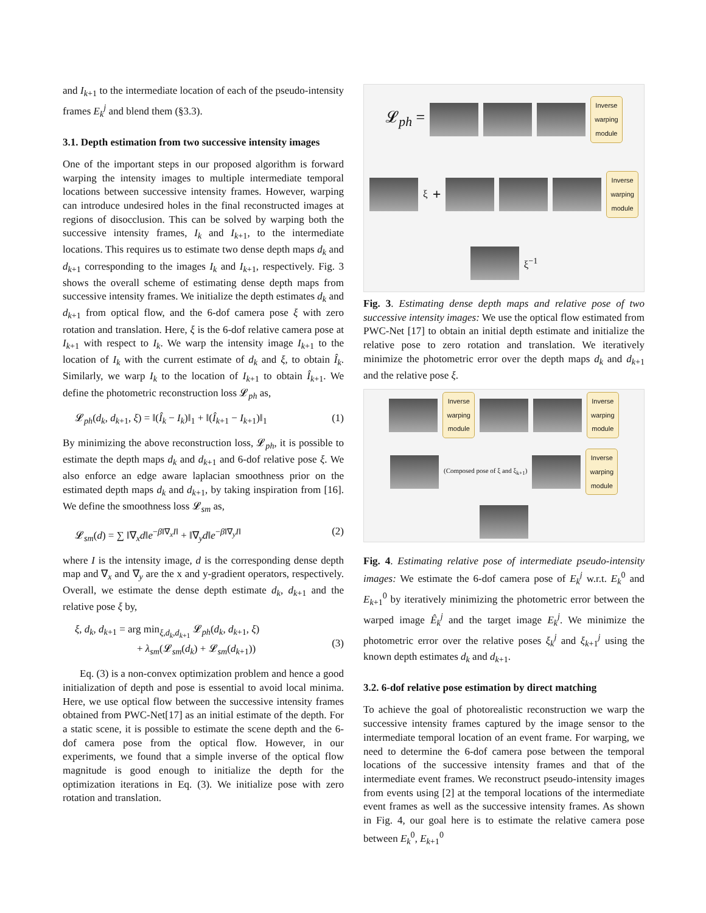and I<sub>k+1</sub> to the intermediate location of each of the pseudo-intensity frames E<sub>k</sub><sup>j</sup> and blend them (§3.3).
3.1. Depth estimation from two successive intensity images
One of the important steps in our proposed algorithm is forward warping the intensity images to multiple intermediate temporal locations between successive intensity frames. However, warping can introduce undesired holes in the final reconstructed images at regions of disocclusion. This can be solved by warping both the successive intensity frames, I<sub>k</sub> and I<sub>k+1</sub>, to the intermediate locations. This requires us to estimate two dense depth maps d<sub>k</sub> and d<sub>k+1</sub> corresponding to the images I<sub>k</sub> and I<sub>k+1</sub>, respectively. Fig. 3 shows the overall scheme of estimating dense depth maps from successive intensity frames. We initialize the depth estimates d<sub>k</sub> and d<sub>k+1</sub> from optical flow, and the 6-dof camera pose ξ with zero rotation and translation. Here, ξ is the 6-dof relative camera pose at I<sub>k+1</sub> with respect to I<sub>k</sub>. We warp the intensity image I<sub>k+1</sub> to the location of I<sub>k</sub> with the current estimate of d<sub>k</sub> and ξ, to obtain Î<sub>k</sub>. Similarly, we warp I<sub>k</sub> to the location of I<sub>k+1</sub> to obtain Î<sub>k+1</sub>. We define the photometric reconstruction loss 𝓛<sub>ph</sub> as,
𝓛<sub>ph</sub>(d<sub>k</sub>, d<sub>k+1</sub>, ξ) = ‖(Î<sub>k</sub> − I<sub>k</sub>)‖<sub>1</sub> + ‖(Î<sub>k+1</sub> − I<sub>k+1</sub>)‖<sub>1</sub> (1)
By minimizing the above reconstruction loss, 𝓛<sub>ph</sub>, it is possible to estimate the depth maps d<sub>k</sub> and d<sub>k+1</sub> and 6-dof relative pose ξ. We also enforce an edge aware laplacian smoothness prior on the estimated depth maps d<sub>k</sub> and d<sub>k+1</sub>, by taking inspiration from [16]. We define the smoothness loss 𝓛<sub>sm</sub> as,
𝓛<sub>sm</sub>(d) = ∑ ‖∇<sub>x</sub>d‖e<sup>−β‖∇<sub>x</sub>I‖</sup> + ‖∇<sub>y</sub>d‖e<sup>−β‖∇<sub>y</sub>I‖</sup> (2)
where I is the intensity image, d is the corresponding dense depth map and ∇<sub>x</sub> and ∇<sub>y</sub> are the x and y-gradient operators, respectively. Overall, we estimate the dense depth estimate d<sub>k</sub>, d<sub>k+1</sub> and the relative pose ξ by,
ξ, d<sub>k</sub>, d<sub>k+1</sub> = arg min<sub>ξ,d<sub>k</sub>,d<sub>k+1</sub></sub> 𝓛<sub>ph</sub>(d<sub>k</sub>, d<sub>k+1</sub>, ξ)
+ λ<sub>sm</sub>(𝓛<sub>sm</sub>(d<sub>k</sub>) + 𝓛<sub>sm</sub>(d<sub>k+1</sub>))
(3)
Eq. (3) is a non-convex optimization problem and hence a good initialization of depth and pose is essential to avoid local minima. Here, we use optical flow between the successive intensity frames obtained from PWC-Net[17] as an initial estimate of the depth. For a static scene, it is possible to estimate the scene depth and the 6-dof camera pose from the optical flow. However, in our experiments, we found that a simple inverse of the optical flow magnitude is good enough to initialize the depth for the optimization iterations in Eq. (3). We initialize pose with zero rotation and translation.
𝓛<sub>ph</sub> =
Inverse
warping
module
ξ +
Inverse
warping
module
ξ<sup>−1</sup>
Fig. 3. Estimating dense depth maps and relative pose of two successive intensity images: We use the optical flow estimated from PWC-Net [17] to obtain an initial depth estimate and initialize the relative pose to zero rotation and translation. We iteratively minimize the photometric error over the depth maps d<sub>k</sub> and d<sub>k+1</sub> and the relative pose ξ.
Inverse
warping
module
Inverse
warping
module
(Composed pose of ξ and ξ<sub>k+1</sub>)
Inverse
warping
module
Fig. 4. Estimating relative pose of intermediate pseudo-intensity images: We estimate the 6-dof camera pose of E<sub>k</sub><sup>j</sup> w.r.t. E<sub>k</sub><sup>0</sup> and E<sub>k+1</sub><sup>0</sup> by iteratively minimizing the photometric error between the warped image Ê<sub>k</sub><sup>j</sup> and the target image E<sub>k</sub><sup>j</sup>. We minimize the photometric error over the relative poses ξ<sub>k</sub><sup>j</sup> and ξ<sub>k+1</sub><sup>j</sup> using the known depth estimates d<sub>k</sub> and d<sub>k+1</sub>.
3.2. 6-dof relative pose estimation by direct matching
To achieve the goal of photorealistic reconstruction we warp the successive intensity frames captured by the image sensor to the intermediate temporal location of an event frame. For warping, we need to determine the 6-dof camera pose between the temporal locations of the successive intensity frames and that of the intermediate event frames. We reconstruct pseudo-intensity images from events using [2] at the temporal locations of the intermediate event frames as well as the successive intensity frames. As shown in Fig. 4, our goal here is to estimate the relative camera pose between E<sub>k</sub><sup>0</sup>, E<sub>k+1</sub><sup>0</sup>